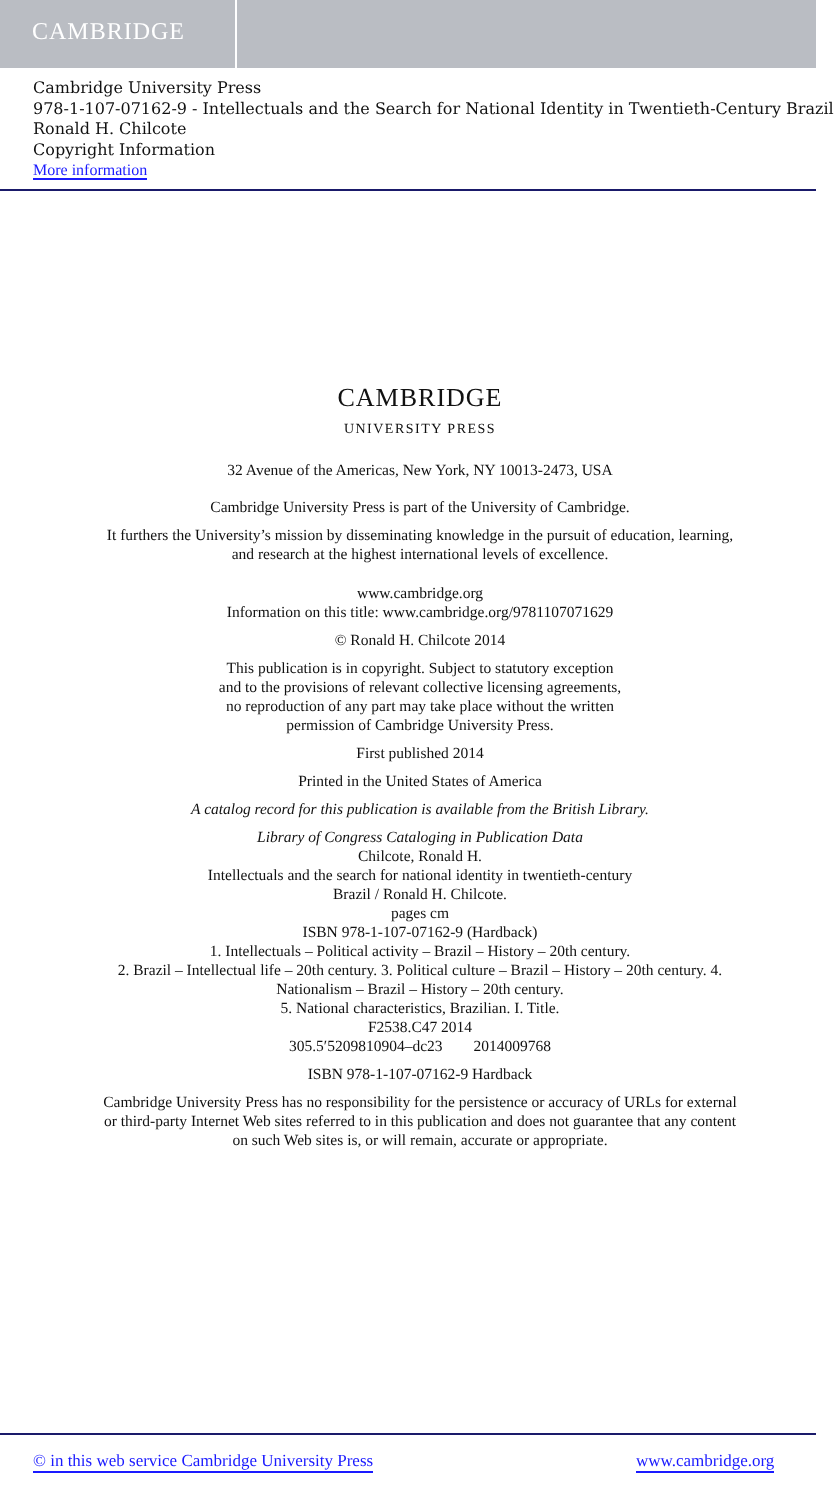CAMBRIDGE
Cambridge University Press
978-1-107-07162-9 - Intellectuals and the Search for National Identity in Twentieth-Century Brazil
Ronald H. Chilcote
Copyright Information
More information
CAMBRIDGE
UNIVERSITY PRESS
32 Avenue of the Americas, New York, NY 10013-2473, USA
Cambridge University Press is part of the University of Cambridge.
It furthers the University’s mission by disseminating knowledge in the pursuit of education, learning, and research at the highest international levels of excellence.
www.cambridge.org
Information on this title: www.cambridge.org/9781107071629
© Ronald H. Chilcote 2014
This publication is in copyright. Subject to statutory exception
and to the provisions of relevant collective licensing agreements,
no reproduction of any part may take place without the written
permission of Cambridge University Press.
First published 2014
Printed in the United States of America
A catalog record for this publication is available from the British Library.
Library of Congress Cataloging in Publication Data
Chilcote, Ronald H.
Intellectuals and the search for national identity in twentieth-century
Brazil / Ronald H. Chilcote.
pages cm
ISBN 978-1-107-07162-9 (Hardback)
1. Intellectuals – Political activity – Brazil – History – 20th century.
2. Brazil – Intellectual life – 20th century. 3. Political culture – Brazil – History – 20th century. 4. Nationalism – Brazil – History – 20th century.
5. National characteristics, Brazilian. I. Title.
F2538.C47 2014
305.5′5209810904–dc23 2014009768
ISBN 978-1-107-07162-9 Hardback
Cambridge University Press has no responsibility for the persistence or accuracy of URLs for external or third-party Internet Web sites referred to in this publication and does not guarantee that any content on such Web sites is, or will remain, accurate or appropriate.
© in this web service Cambridge University Press www.cambridge.org